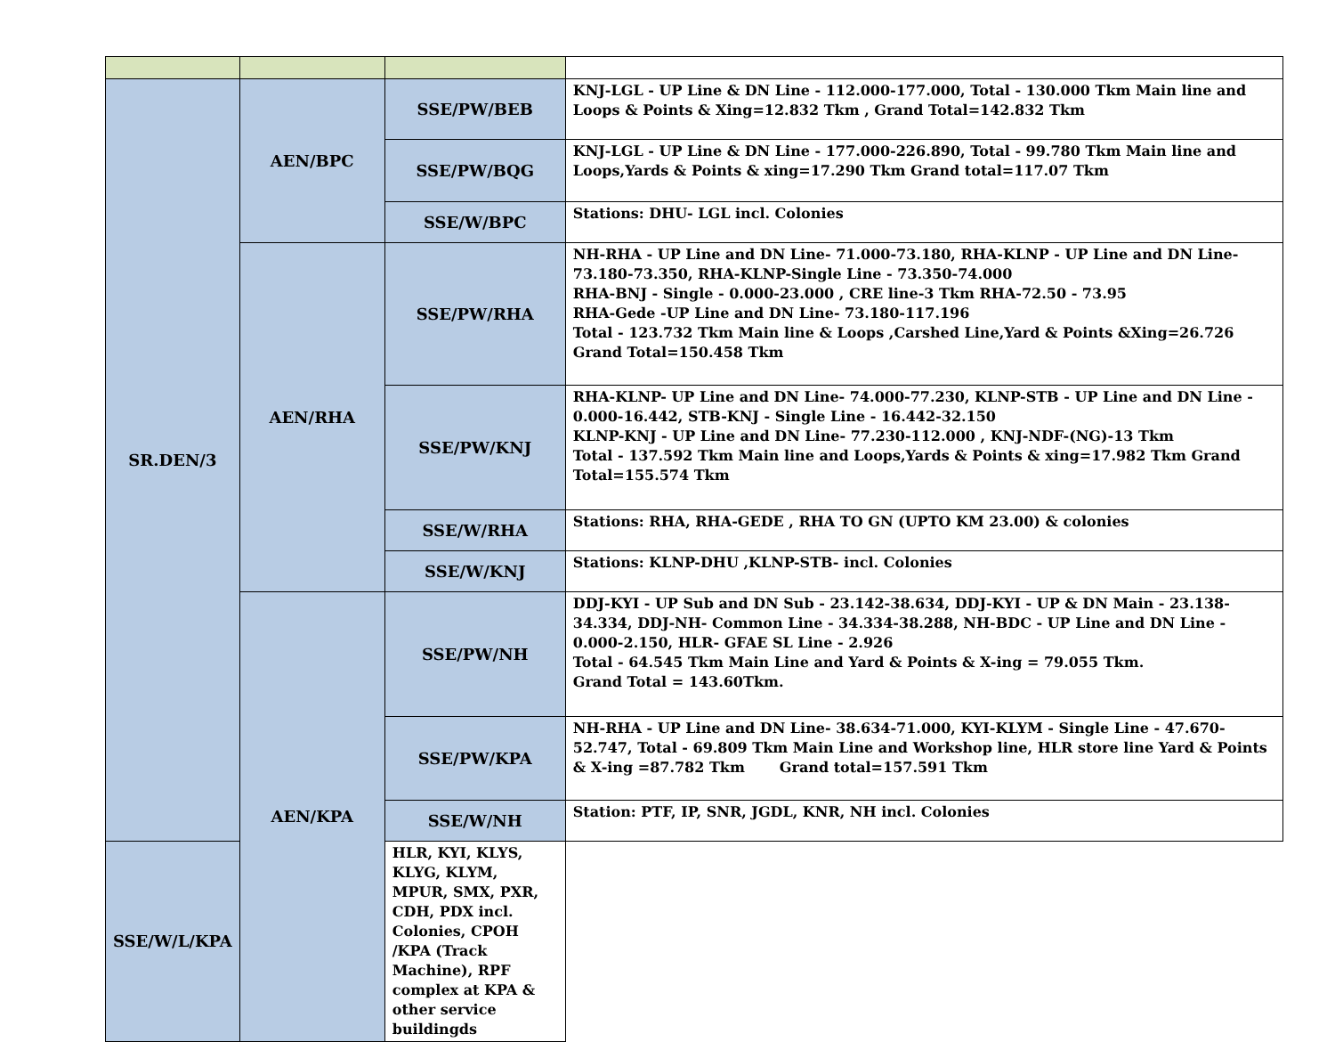| SR.DEN/3 | AEN/BPC | SSE/PW/BEB | KNJ-LGL - UP Line & DN Line - 112.000-177.000, Total - 130.000 Tkm Main line and Loops & Points & Xing=12.832 Tkm , Grand Total=142.832 Tkm |
| | | SSE/PW/BQG | KNJ-LGL - UP Line & DN Line - 177.000-226.890, Total - 99.780 Tkm Main line and Loops,Yards & Points & xing=17.290 Tkm Grand total=117.07 Tkm |
| | | SSE/W/BPC | Stations: DHU- LGL incl. Colonies |
| | AEN/RHA | SSE/PW/RHA | NH-RHA - UP Line and DN Line- 71.000-73.180, RHA-KLNP - UP Line and DN Line-73.180-73.350, RHA-KLNP-Single Line - 73.350-74.000 RHA-BNJ - Single - 0.000-23.000 , CRE line-3 Tkm RHA-72.50 - 73.95 RHA-Gede -UP Line and DN Line- 73.180-117.196 Total - 123.732 Tkm Main line & Loops ,Carshed Line,Yard & Points &Xing=26.726 Grand Total=150.458 Tkm |
| | | SSE/PW/KNJ | RHA-KLNP- UP Line and DN Line- 74.000-77.230, KLNP-STB - UP Line and DN Line - 0.000-16.442, STB-KNJ - Single Line - 16.442-32.150 KLNP-KNJ - UP Line and DN Line- 77.230-112.000 , KNJ-NDF-(NG)-13 Tkm Total - 137.592 Tkm Main line and Loops,Yards & Points & xing=17.982 Tkm Grand Total=155.574 Tkm |
| | | SSE/W/RHA | Stations: RHA, RHA-GEDE , RHA TO GN (UPTO KM 23.00) & colonies |
| | | SSE/W/KNJ | Stations: KLNP-DHU ,KLNP-STB- incl. Colonies |
| | AEN/KPA | SSE/PW/NH | DDJ-KYI - UP Sub and DN Sub - 23.142-38.634, DDJ-KYI - UP & DN Main - 23.138-34.334, DDJ-NH- Common Line - 34.334-38.288, NH-BDC - UP Line and DN Line - 0.000-2.150, HLR- GFAE SL Line - 2.926 Total - 64.545 Tkm Main Line and Yard & Points & X-ing = 79.055 Tkm. Grand Total = 143.60Tkm. |
| | | SSE/PW/KPA | NH-RHA - UP Line and DN Line- 38.634-71.000, KYI-KLYM - Single Line - 47.670-52.747, Total - 69.809 Tkm Main Line and Workshop line, HLR store line Yard & Points & X-ing =87.782 Tkm Grand total=157.591 Tkm |
| | | SSE/W/NH | Station: PTF, IP, SNR, JGDL, KNR, NH incl. Colonies |
| SSE/W/L/KPA | | HLR, KYI, KLYS, KLYG, KLYM, MPUR, SMX, PXR, CDH, PDX incl. Colonies, CPOH /KPA (Track Machine), RPF complex at KPA & other service buildingds | |